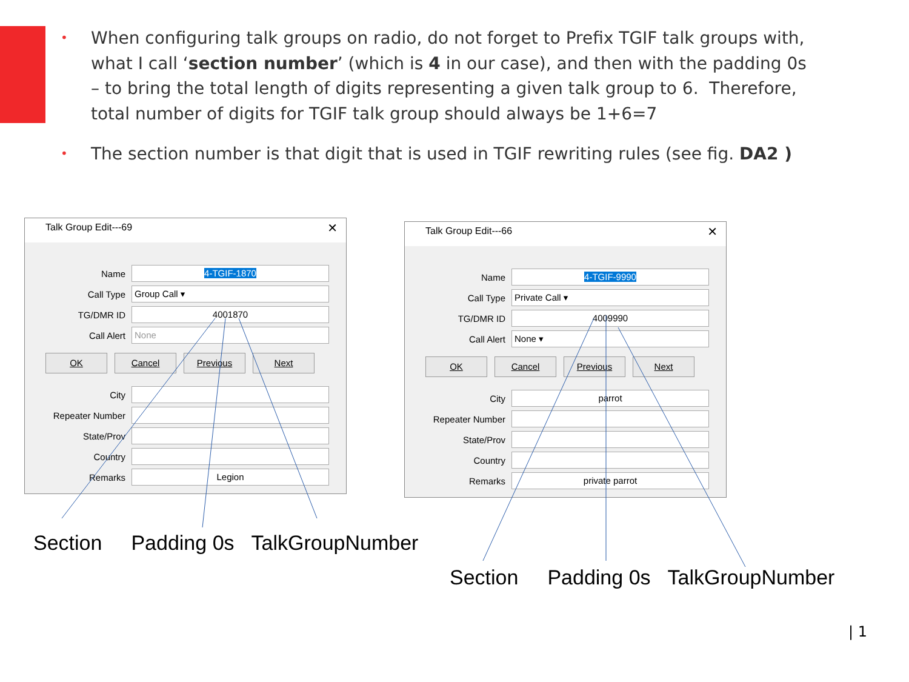• When configuring talk groups on radio, do not forget to Prefix TGIF talk groups with, what I call ‘section number’ (which is 4 in our case), and then with the padding 0s – to bring the total length of digits representing a given talk group to 6. Therefore, total number of digits for TGIF talk group should always be 1+6=7
• The section number is that digit that is used in TGIF rewriting rules (see fig. DA2 )
Talk Group Edit---69 ✕
Name
4-TGIF-1870
Call Type
Group Call ▾
TG/DMR ID
4001870
Call Alert
None
OK Cancel Previous Next
City
Repeater Number
State/Prov
Country
Remarks
Legion
Talk Group Edit---66 ✕
Name
4-TGIF-9990
Call Type
Private Call ▾
TG/DMR ID
4009990
Call Alert
None ▾
OK Cancel Previous Next
City
parrot
Repeater Number
State/Prov
Country
Remarks
private parrot
Section Padding 0s TalkGroupNumber
Section Padding 0s TalkGroupNumber
| 1